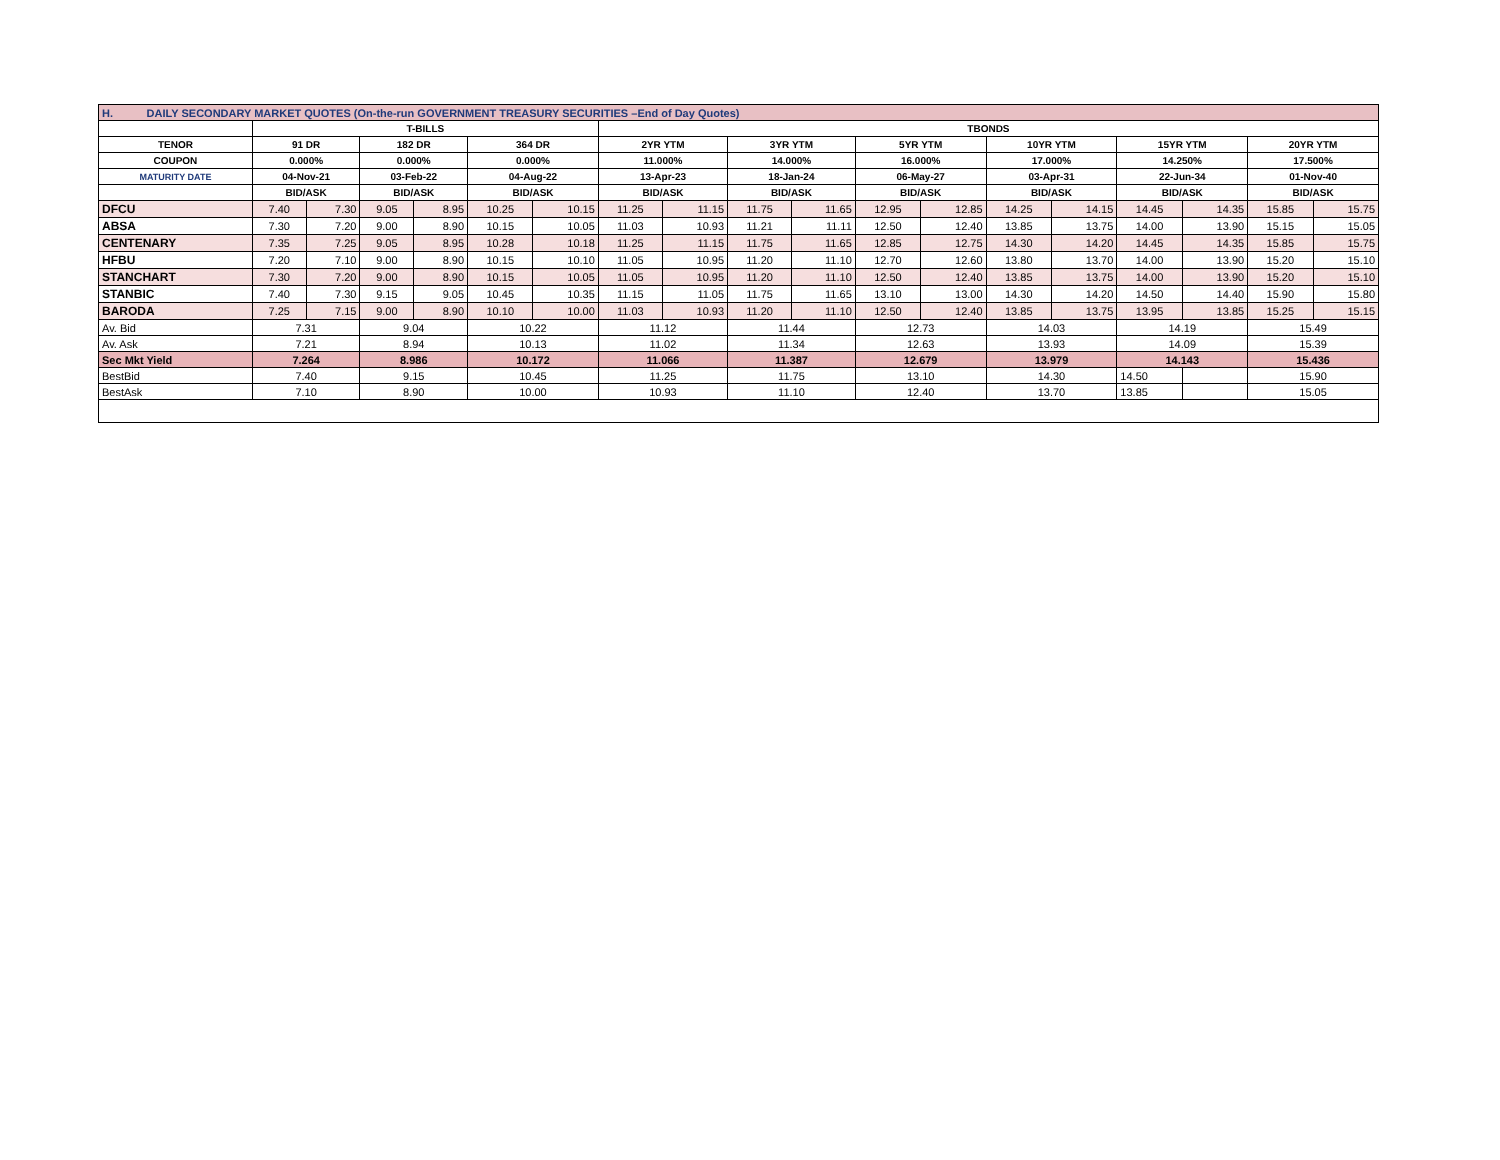| H. DAILY SECONDARY MARKET QUOTES (On-the-run GOVERNMENT TREASURY SECURITIES –End of Day Quotes) | | | | | | | | | | | | | | | | | | |
| | T-BILLS | | | | | | TBONDS | | | | | | | | | | | |
| TENOR | 91 DR | | 182 DR | | 364 DR | | 2YR YTM | | 3YR YTM | | 5YR YTM | | 10YR YTM | | 15YR YTM | | 20YR YTM | |
| COUPON | 0.000% | | 0.000% | | 0.000% | | 11.000% | | 14.000% | | 16.000% | | 17.000% | | 14.250% | | 17.500% | |
| MATURITY DATE | 04-Nov-21 | | 03-Feb-22 | | 04-Aug-22 | | 13-Apr-23 | | 18-Jan-24 | | 06-May-27 | | 03-Apr-31 | | 22-Jun-34 | | 01-Nov-40 | |
| | BID/ASK | | BID/ASK | | BID/ASK | | BID/ASK | | BID/ASK | | BID/ASK | | BID/ASK | | BID/ASK | | BID/ASK | |
| DFCU | 7.40 | 7.30 | 9.05 | 8.95 | 10.25 | 10.15 | 11.25 | 11.15 | 11.75 | 11.65 | 12.95 | 12.85 | 14.25 | 14.15 | 14.45 | 14.35 | 15.85 | 15.75 |
| ABSA | 7.30 | 7.20 | 9.00 | 8.90 | 10.15 | 10.05 | 11.03 | 10.93 | 11.21 | 11.11 | 12.50 | 12.40 | 13.85 | 13.75 | 14.00 | 13.90 | 15.15 | 15.05 |
| CENTENARY | 7.35 | 7.25 | 9.05 | 8.95 | 10.28 | 10.18 | 11.25 | 11.15 | 11.75 | 11.65 | 12.85 | 12.75 | 14.30 | 14.20 | 14.45 | 14.35 | 15.85 | 15.75 |
| HFBU | 7.20 | 7.10 | 9.00 | 8.90 | 10.15 | 10.10 | 11.05 | 10.95 | 11.20 | 11.10 | 12.70 | 12.60 | 13.80 | 13.70 | 14.00 | 13.90 | 15.20 | 15.10 |
| STANCHART | 7.30 | 7.20 | 9.00 | 8.90 | 10.15 | 10.05 | 11.05 | 10.95 | 11.20 | 11.10 | 12.50 | 12.40 | 13.85 | 13.75 | 14.00 | 13.90 | 15.20 | 15.10 |
| STANBIC | 7.40 | 7.30 | 9.15 | 9.05 | 10.45 | 10.35 | 11.15 | 11.05 | 11.75 | 11.65 | 13.10 | 13.00 | 14.30 | 14.20 | 14.50 | 14.40 | 15.90 | 15.80 |
| BARODA | 7.25 | 7.15 | 9.00 | 8.90 | 10.10 | 10.00 | 11.03 | 10.93 | 11.20 | 11.10 | 12.50 | 12.40 | 13.85 | 13.75 | 13.95 | 13.85 | 15.25 | 15.15 |
| Av. Bid | 7.31 | | 9.04 | | 10.22 | | 11.12 | | 11.44 | | 12.73 | | 14.03 | | 14.19 | | 15.49 | |
| Av. Ask | 7.21 | | 8.94 | | 10.13 | | 11.02 | | 11.34 | | 12.63 | | 13.93 | | 14.09 | | 15.39 | |
| Sec Mkt Yield | 7.264 | | 8.986 | | 10.172 | | 11.066 | | 11.387 | | 12.679 | | 13.979 | | 14.143 | | 15.436 | |
| BestBid | 7.40 | | 9.15 | | 10.45 | | 11.25 | | 11.75 | | 13.10 | | 14.30 | | 14.50 | | 15.90 | |
| BestAsk | 7.10 | | 8.90 | | 10.00 | | 10.93 | | 11.10 | | 12.40 | | 13.70 | | 13.85 | | 15.05 | |